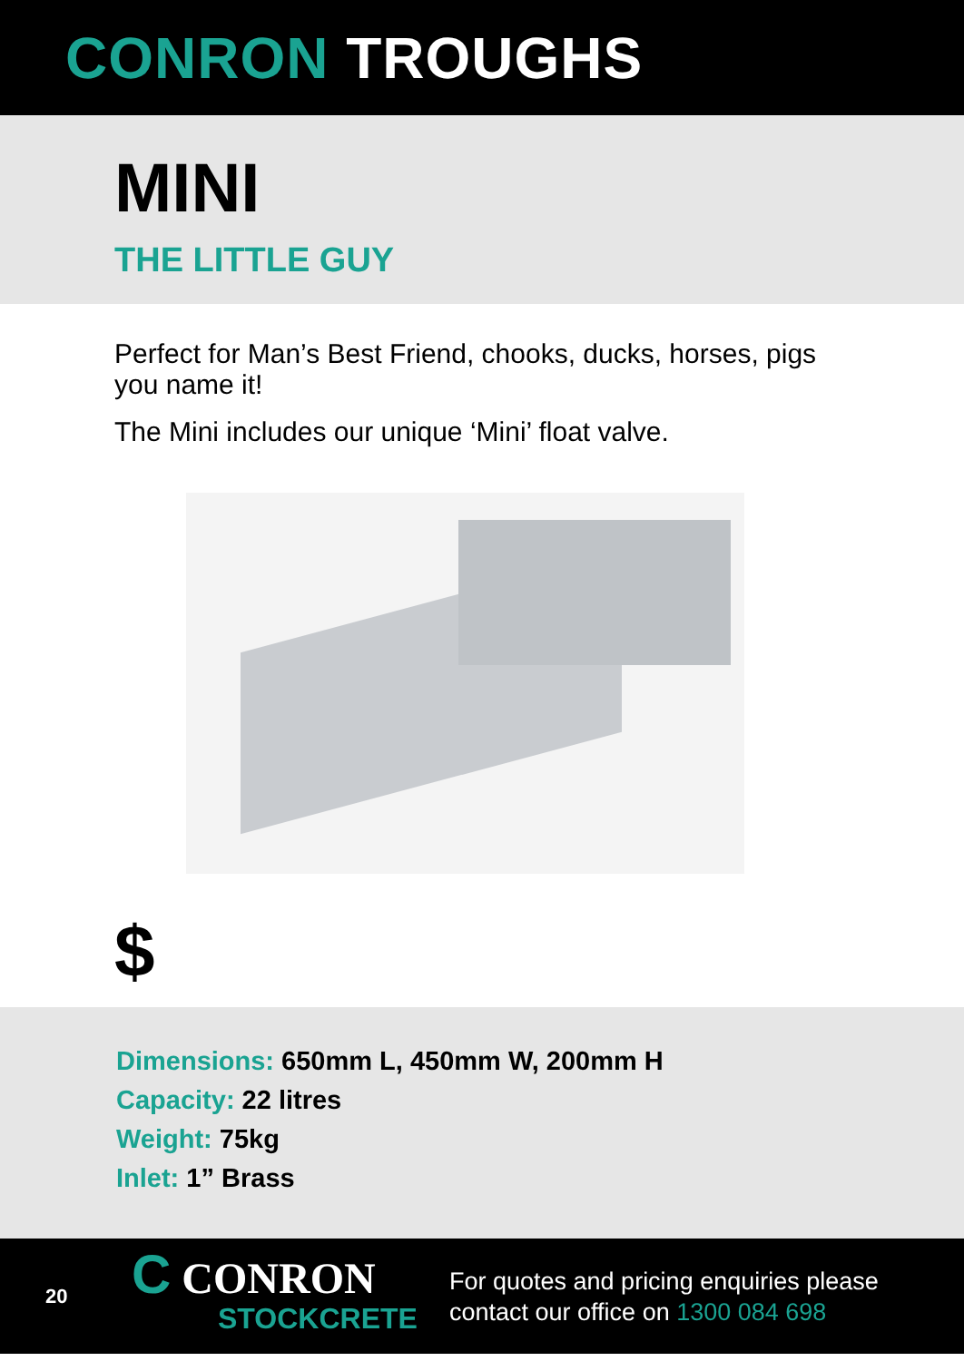CONRON TROUGHS
MINI
THE LITTLE GUY
Perfect for Man’s Best Friend, chooks, ducks, horses, pigs you name it!
The Mini includes our unique ‘Mini’ float valve.
$
Dimensions: 650mm L, 450mm W, 200mm H
Capacity: 22 litres
Weight: 75kg
Inlet: 1” Brass
20
C CONRON
STOCKCRETE
For quotes and pricing enquiries please
contact our office on 1300 084 698